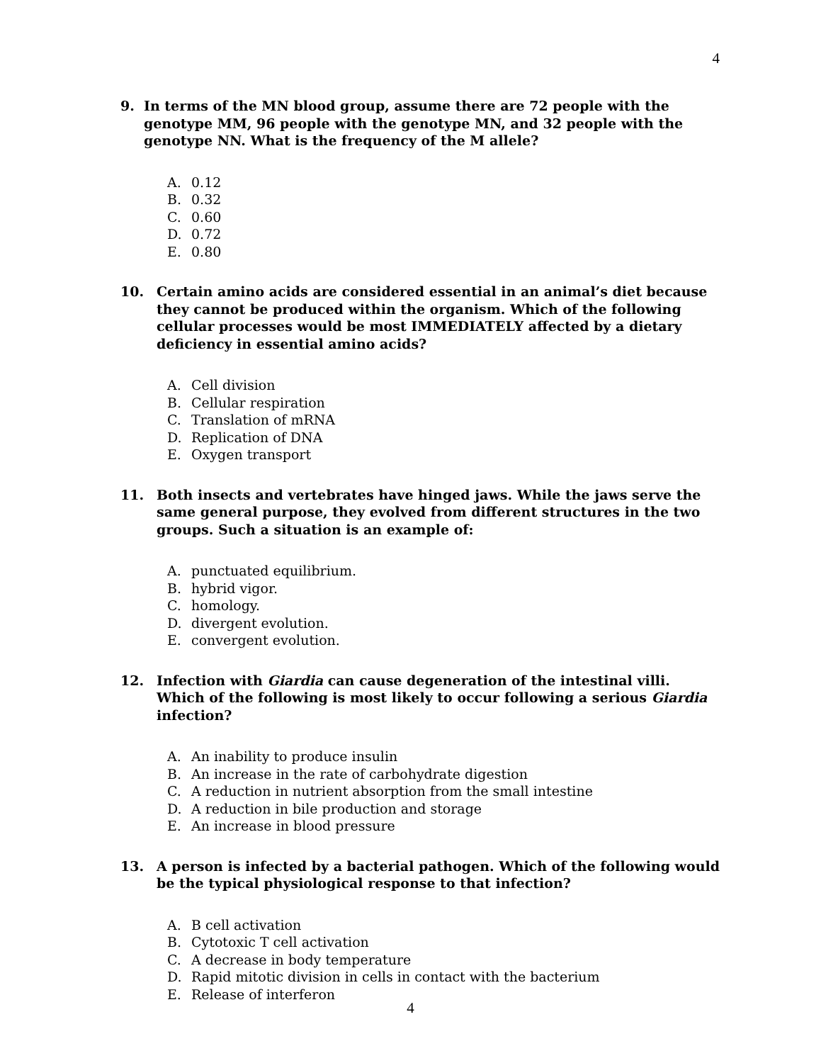4
9. In terms of the MN blood group, assume there are 72 people with the genotype MM, 96 people with the genotype MN, and 32 people with the genotype NN. What is the frequency of the M allele?
A. 0.12
B. 0.32
C. 0.60
D. 0.72
E. 0.80
10. Certain amino acids are considered essential in an animal’s diet because they cannot be produced within the organism. Which of the following cellular processes would be most IMMEDIATELY affected by a dietary deficiency in essential amino acids?
A. Cell division
B. Cellular respiration
C. Translation of mRNA
D. Replication of DNA
E. Oxygen transport
11. Both insects and vertebrates have hinged jaws. While the jaws serve the same general purpose, they evolved from different structures in the two groups. Such a situation is an example of:
A. punctuated equilibrium.
B. hybrid vigor.
C. homology.
D. divergent evolution.
E. convergent evolution.
12. Infection with Giardia can cause degeneration of the intestinal villi. Which of the following is most likely to occur following a serious Giardia infection?
A. An inability to produce insulin
B. An increase in the rate of carbohydrate digestion
C. A reduction in nutrient absorption from the small intestine
D. A reduction in bile production and storage
E. An increase in blood pressure
13. A person is infected by a bacterial pathogen. Which of the following would be the typical physiological response to that infection?
A. B cell activation
B. Cytotoxic T cell activation
C. A decrease in body temperature
D. Rapid mitotic division in cells in contact with the bacterium
E. Release of interferon
4